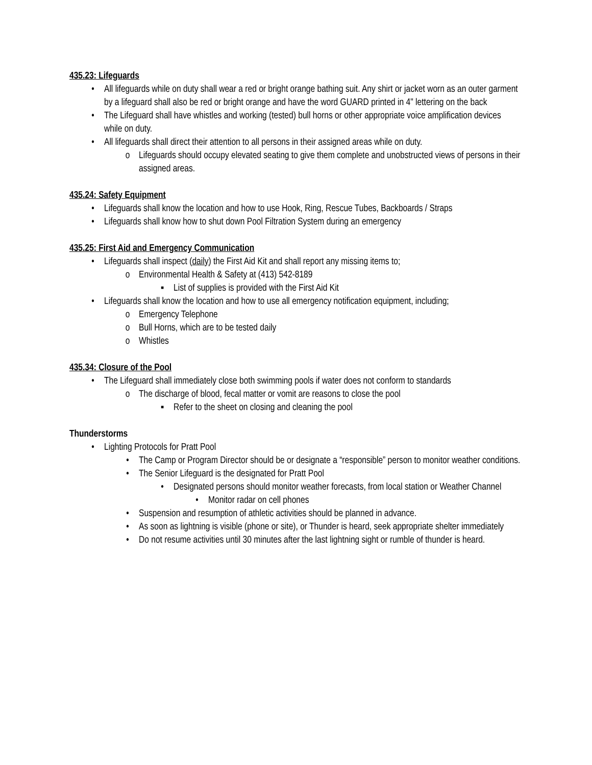435.23: Lifeguards
• All lifeguards while on duty shall wear a red or bright orange bathing suit. Any shirt or jacket worn as an outer garment by a lifeguard shall also be red or bright orange and have the word GUARD printed in 4" lettering on the back
• The Lifeguard shall have whistles and working (tested) bull horns or other appropriate voice amplification devices while on duty.
• All lifeguards shall direct their attention to all persons in their assigned areas while on duty.
o Lifeguards should occupy elevated seating to give them complete and unobstructed views of persons in their assigned areas.
435.24: Safety Equipment
• Lifeguards shall know the location and how to use Hook, Ring, Rescue Tubes, Backboards / Straps
• Lifeguards shall know how to shut down Pool Filtration System during an emergency
435.25: First Aid and Emergency Communication
• Lifeguards shall inspect (daily) the First Aid Kit and shall report any missing items to;
o Environmental Health & Safety at (413) 542-8189
▪ List of supplies is provided with the First Aid Kit
• Lifeguards shall know the location and how to use all emergency notification equipment, including;
o Emergency Telephone
o Bull Horns, which are to be tested daily
o Whistles
435.34: Closure of the Pool
• The Lifeguard shall immediately close both swimming pools if water does not conform to standards
o The discharge of blood, fecal matter or vomit are reasons to close the pool
▪ Refer to the sheet on closing and cleaning the pool
Thunderstorms
• Lighting Protocols for Pratt Pool
• The Camp or Program Director should be or designate a “responsible” person to monitor weather conditions.
• The Senior Lifeguard is the designated for Pratt Pool
• Designated persons should monitor weather forecasts, from local station or Weather Channel
• Monitor radar on cell phones
• Suspension and resumption of athletic activities should be planned in advance.
• As soon as lightning is visible (phone or site), or Thunder is heard, seek appropriate shelter immediately
• Do not resume activities until 30 minutes after the last lightning sight or rumble of thunder is heard.